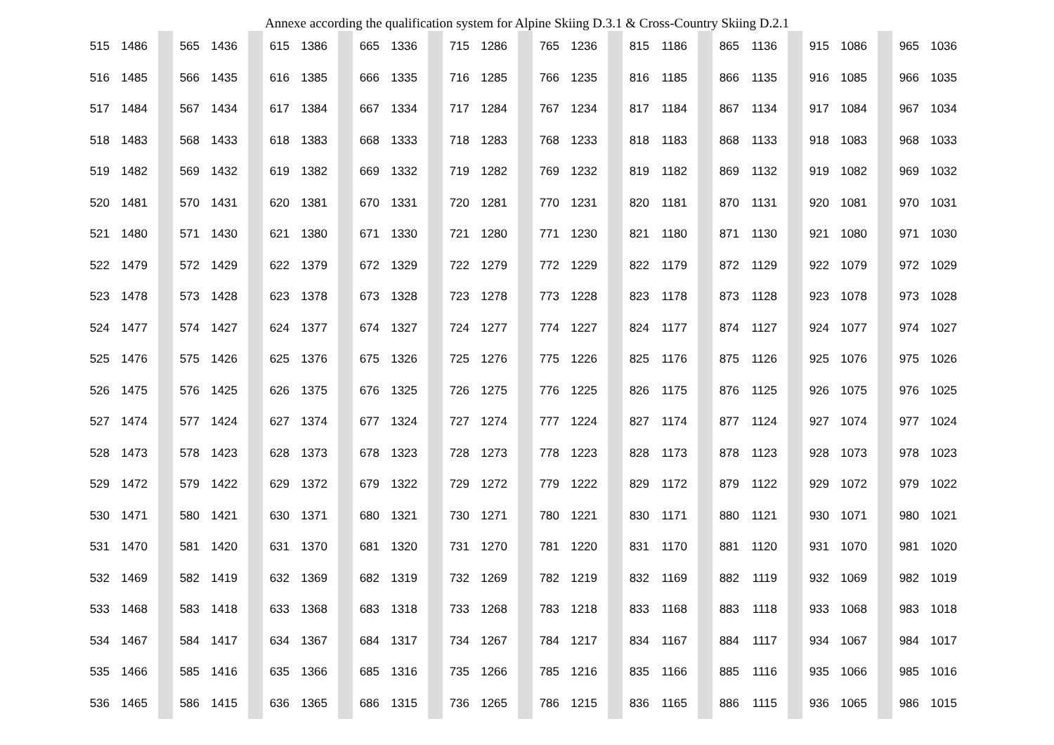Annexe according the qualification system for Alpine Skiing D.3.1 & Cross-Country Skiing D.2.1
| 515 | 1486 | | | 565 | 1436 | | | 615 | 1386 | | | 665 | 1336 | | | 715 | 1286 | | | 765 | 1236 | | | 815 | 1186 | | | 865 | 1136 | | | 915 | 1086 | | | 965 | 1036 |
| 516 | 1485 | | | 566 | 1435 | | | 616 | 1385 | | | 666 | 1335 | | | 716 | 1285 | | | 766 | 1235 | | | 816 | 1185 | | | 866 | 1135 | | | 916 | 1085 | | | 966 | 1035 |
| 517 | 1484 | | | 567 | 1434 | | | 617 | 1384 | | | 667 | 1334 | | | 717 | 1284 | | | 767 | 1234 | | | 817 | 1184 | | | 867 | 1134 | | | 917 | 1084 | | | 967 | 1034 |
| 518 | 1483 | | | 568 | 1433 | | | 618 | 1383 | | | 668 | 1333 | | | 718 | 1283 | | | 768 | 1233 | | | 818 | 1183 | | | 868 | 1133 | | | 918 | 1083 | | | 968 | 1033 |
| 519 | 1482 | | | 569 | 1432 | | | 619 | 1382 | | | 669 | 1332 | | | 719 | 1282 | | | 769 | 1232 | | | 819 | 1182 | | | 869 | 1132 | | | 919 | 1082 | | | 969 | 1032 |
| 520 | 1481 | | | 570 | 1431 | | | 620 | 1381 | | | 670 | 1331 | | | 720 | 1281 | | | 770 | 1231 | | | 820 | 1181 | | | 870 | 1131 | | | 920 | 1081 | | | 970 | 1031 |
| 521 | 1480 | | | 571 | 1430 | | | 621 | 1380 | | | 671 | 1330 | | | 721 | 1280 | | | 771 | 1230 | | | 821 | 1180 | | | 871 | 1130 | | | 921 | 1080 | | | 971 | 1030 |
| 522 | 1479 | | | 572 | 1429 | | | 622 | 1379 | | | 672 | 1329 | | | 722 | 1279 | | | 772 | 1229 | | | 822 | 1179 | | | 872 | 1129 | | | 922 | 1079 | | | 972 | 1029 |
| 523 | 1478 | | | 573 | 1428 | | | 623 | 1378 | | | 673 | 1328 | | | 723 | 1278 | | | 773 | 1228 | | | 823 | 1178 | | | 873 | 1128 | | | 923 | 1078 | | | 973 | 1028 |
| 524 | 1477 | | | 574 | 1427 | | | 624 | 1377 | | | 674 | 1327 | | | 724 | 1277 | | | 774 | 1227 | | | 824 | 1177 | | | 874 | 1127 | | | 924 | 1077 | | | 974 | 1027 |
| 525 | 1476 | | | 575 | 1426 | | | 625 | 1376 | | | 675 | 1326 | | | 725 | 1276 | | | 775 | 1226 | | | 825 | 1176 | | | 875 | 1126 | | | 925 | 1076 | | | 975 | 1026 |
| 526 | 1475 | | | 576 | 1425 | | | 626 | 1375 | | | 676 | 1325 | | | 726 | 1275 | | | 776 | 1225 | | | 826 | 1175 | | | 876 | 1125 | | | 926 | 1075 | | | 976 | 1025 |
| 527 | 1474 | | | 577 | 1424 | | | 627 | 1374 | | | 677 | 1324 | | | 727 | 1274 | | | 777 | 1224 | | | 827 | 1174 | | | 877 | 1124 | | | 927 | 1074 | | | 977 | 1024 |
| 528 | 1473 | | | 578 | 1423 | | | 628 | 1373 | | | 678 | 1323 | | | 728 | 1273 | | | 778 | 1223 | | | 828 | 1173 | | | 878 | 1123 | | | 928 | 1073 | | | 978 | 1023 |
| 529 | 1472 | | | 579 | 1422 | | | 629 | 1372 | | | 679 | 1322 | | | 729 | 1272 | | | 779 | 1222 | | | 829 | 1172 | | | 879 | 1122 | | | 929 | 1072 | | | 979 | 1022 |
| 530 | 1471 | | | 580 | 1421 | | | 630 | 1371 | | | 680 | 1321 | | | 730 | 1271 | | | 780 | 1221 | | | 830 | 1171 | | | 880 | 1121 | | | 930 | 1071 | | | 980 | 1021 |
| 531 | 1470 | | | 581 | 1420 | | | 631 | 1370 | | | 681 | 1320 | | | 731 | 1270 | | | 781 | 1220 | | | 831 | 1170 | | | 881 | 1120 | | | 931 | 1070 | | | 981 | 1020 |
| 532 | 1469 | | | 582 | 1419 | | | 632 | 1369 | | | 682 | 1319 | | | 732 | 1269 | | | 782 | 1219 | | | 832 | 1169 | | | 882 | 1119 | | | 932 | 1069 | | | 982 | 1019 |
| 533 | 1468 | | | 583 | 1418 | | | 633 | 1368 | | | 683 | 1318 | | | 733 | 1268 | | | 783 | 1218 | | | 833 | 1168 | | | 883 | 1118 | | | 933 | 1068 | | | 983 | 1018 |
| 534 | 1467 | | | 584 | 1417 | | | 634 | 1367 | | | 684 | 1317 | | | 734 | 1267 | | | 784 | 1217 | | | 834 | 1167 | | | 884 | 1117 | | | 934 | 1067 | | | 984 | 1017 |
| 535 | 1466 | | | 585 | 1416 | | | 635 | 1366 | | | 685 | 1316 | | | 735 | 1266 | | | 785 | 1216 | | | 835 | 1166 | | | 885 | 1116 | | | 935 | 1066 | | | 985 | 1016 |
| 536 | 1465 | | | 586 | 1415 | | | 636 | 1365 | | | 686 | 1315 | | | 736 | 1265 | | | 786 | 1215 | | | 836 | 1165 | | | 886 | 1115 | | | 936 | 1065 | | | 986 | 1015 |